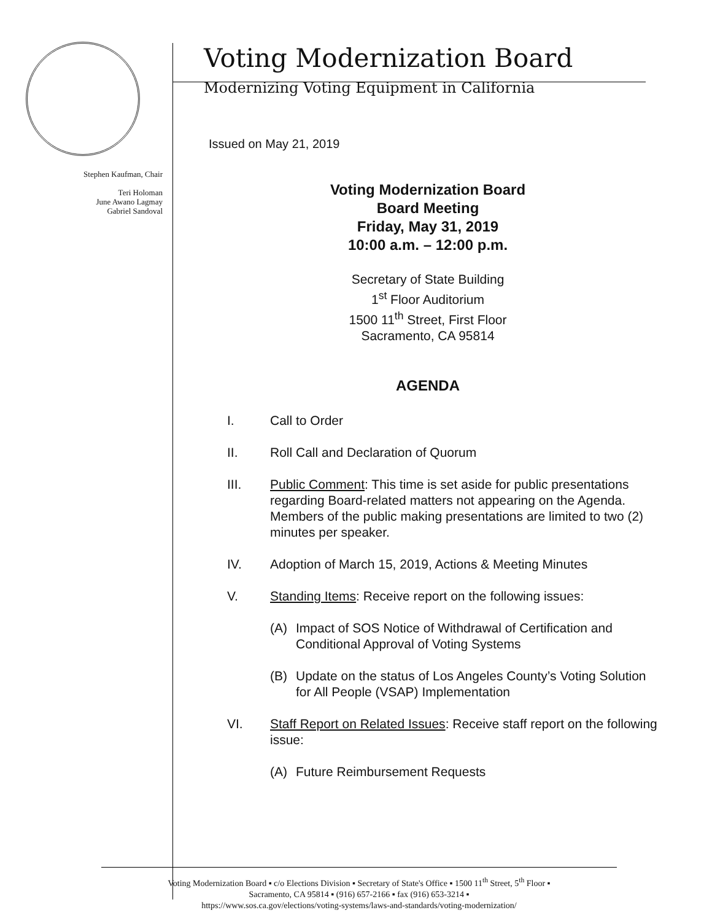Stephen Kaufman, Chair
Teri Holoman
June Awano Lagmay
Gabriel Sandoval
Voting Modernization Board
Modernizing Voting Equipment in California
Issued on May 21, 2019
Voting Modernization Board
Board Meeting
Friday, May 31, 2019
10:00 a.m. – 12:00 p.m.
Secretary of State Building
1<sup>st</sup> Floor Auditorium
1500 11<sup>th</sup> Street, First Floor
Sacramento, CA 95814
AGENDA
I. Call to Order
II. Roll Call and Declaration of Quorum
III. Public Comment: This time is set aside for public presentations regarding Board-related matters not appearing on the Agenda. Members of the public making presentations are limited to two (2) minutes per speaker.
IV. Adoption of March 15, 2019, Actions & Meeting Minutes
V. Standing Items: Receive report on the following issues:
(A) Impact of SOS Notice of Withdrawal of Certification and Conditional Approval of Voting Systems
(B) Update on the status of Los Angeles County’s Voting Solution for All People (VSAP) Implementation
VI. Staff Report on Related Issues: Receive staff report on the following issue:
(A) Future Reimbursement Requests
Voting Modernization Board ▪ c/o Elections Division ▪ Secretary of State's Office ▪ 1500 11<sup>th</sup> Street, 5<sup>th</sup> Floor ▪
Sacramento, CA 95814 ▪ (916) 657-2166 ▪ fax (916) 653-3214 ▪
https://www.sos.ca.gov/elections/voting-systems/laws-and-standards/voting-modernization/